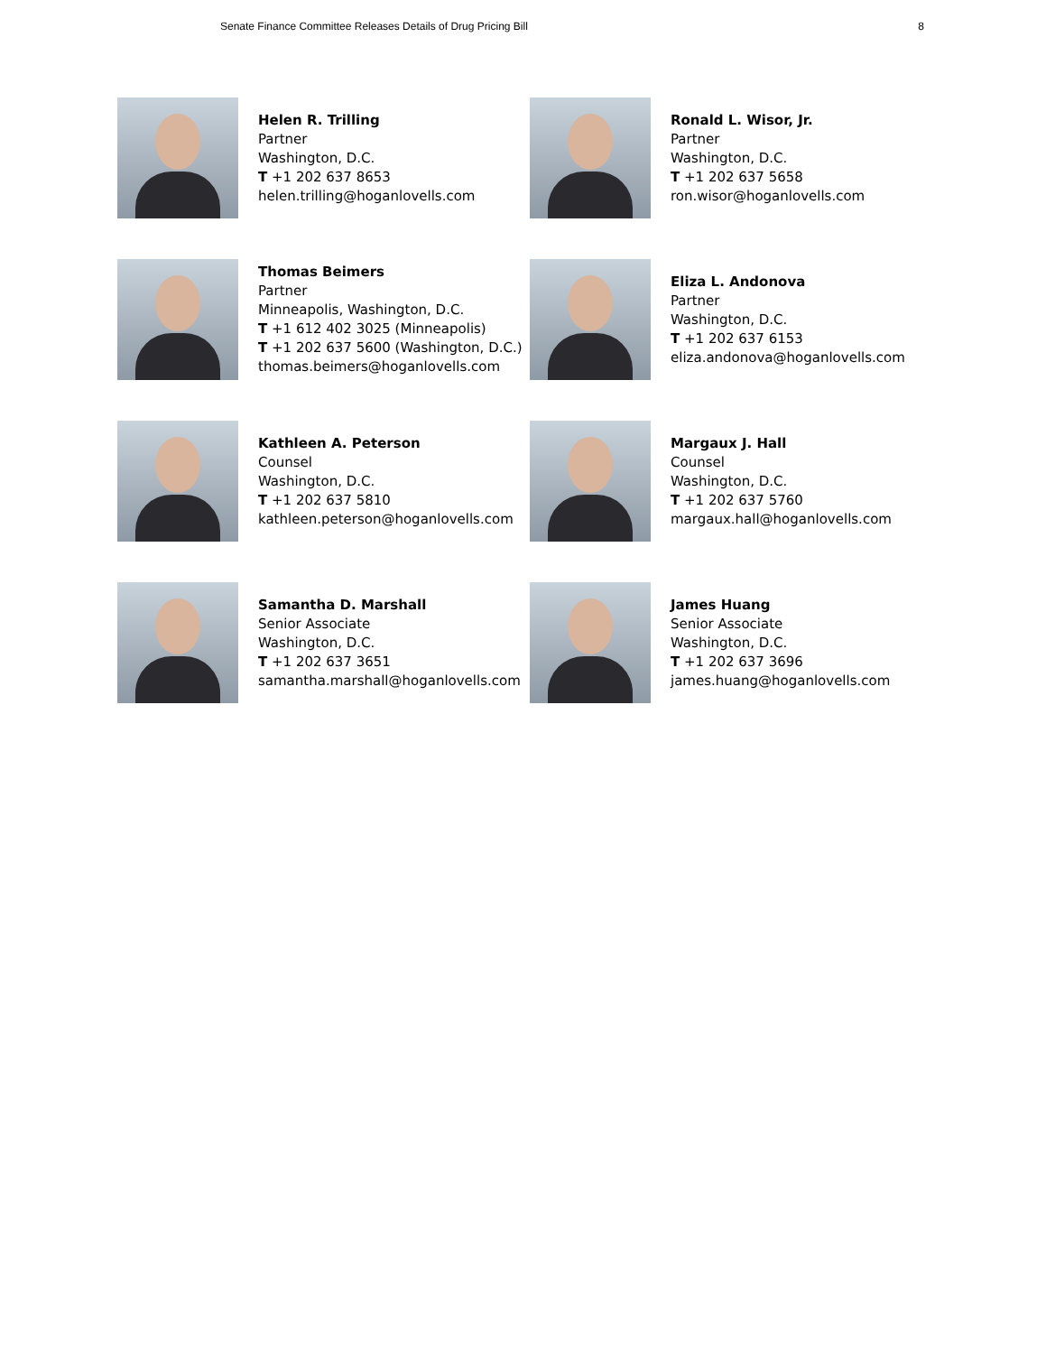Senate Finance Committee Releases Details of Drug Pricing Bill 8
Helen R. Trilling
Partner
Washington, D.C.
T +1 202 637 8653
helen.trilling@hoganlovells.com
Ronald L. Wisor, Jr.
Partner
Washington, D.C.
T +1 202 637 5658
ron.wisor@hoganlovells.com
Thomas Beimers
Partner
Minneapolis, Washington, D.C.
T +1 612 402 3025 (Minneapolis)
T +1 202 637 5600 (Washington, D.C.)
thomas.beimers@hoganlovells.com
Eliza L. Andonova
Partner
Washington, D.C.
T +1 202 637 6153
eliza.andonova@hoganlovells.com
Kathleen A. Peterson
Counsel
Washington, D.C.
T +1 202 637 5810
kathleen.peterson@hoganlovells.com
Margaux J. Hall
Counsel
Washington, D.C.
T +1 202 637 5760
margaux.hall@hoganlovells.com
Samantha D. Marshall
Senior Associate
Washington, D.C.
T +1 202 637 3651
samantha.marshall@hoganlovells.com
James Huang
Senior Associate
Washington, D.C.
T +1 202 637 3696
james.huang@hoganlovells.com